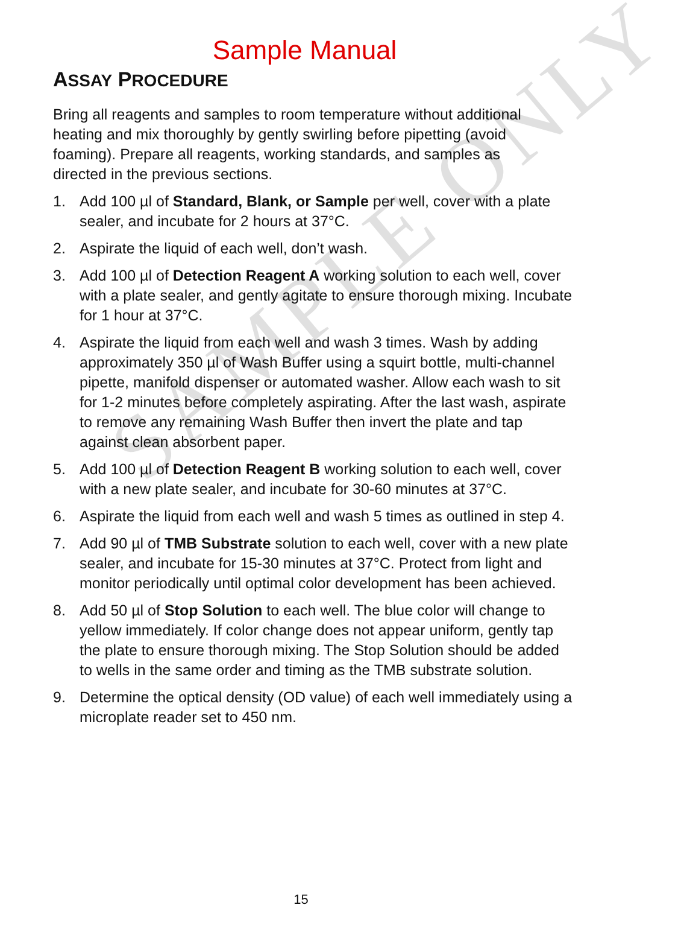SAMPLE ONLY
Sample Manual
ASSAY PROCEDURE
Bring all reagents and samples to room temperature without additional heating and mix thoroughly by gently swirling before pipetting (avoid foaming). Prepare all reagents, working standards, and samples as directed in the previous sections.
1. Add 100 µl of Standard, Blank, or Sample per well, cover with a plate sealer, and incubate for 2 hours at 37°C.
2. Aspirate the liquid of each well, don’t wash.
3. Add 100 µl of Detection Reagent A working solution to each well, cover with a plate sealer, and gently agitate to ensure thorough mixing. Incubate for 1 hour at 37°C.
4. Aspirate the liquid from each well and wash 3 times. Wash by adding approximately 350 µl of Wash Buffer using a squirt bottle, multi-channel pipette, manifold dispenser or automated washer. Allow each wash to sit for 1-2 minutes before completely aspirating. After the last wash, aspirate to remove any remaining Wash Buffer then invert the plate and tap against clean absorbent paper.
5. Add 100 µl of Detection Reagent B working solution to each well, cover with a new plate sealer, and incubate for 30-60 minutes at 37°C.
6. Aspirate the liquid from each well and wash 5 times as outlined in step 4.
7. Add 90 µl of TMB Substrate solution to each well, cover with a new plate sealer, and incubate for 15-30 minutes at 37°C. Protect from light and monitor periodically until optimal color development has been achieved.
8. Add 50 µl of Stop Solution to each well. The blue color will change to yellow immediately. If color change does not appear uniform, gently tap the plate to ensure thorough mixing. The Stop Solution should be added to wells in the same order and timing as the TMB substrate solution.
9. Determine the optical density (OD value) of each well immediately using a microplate reader set to 450 nm.
15